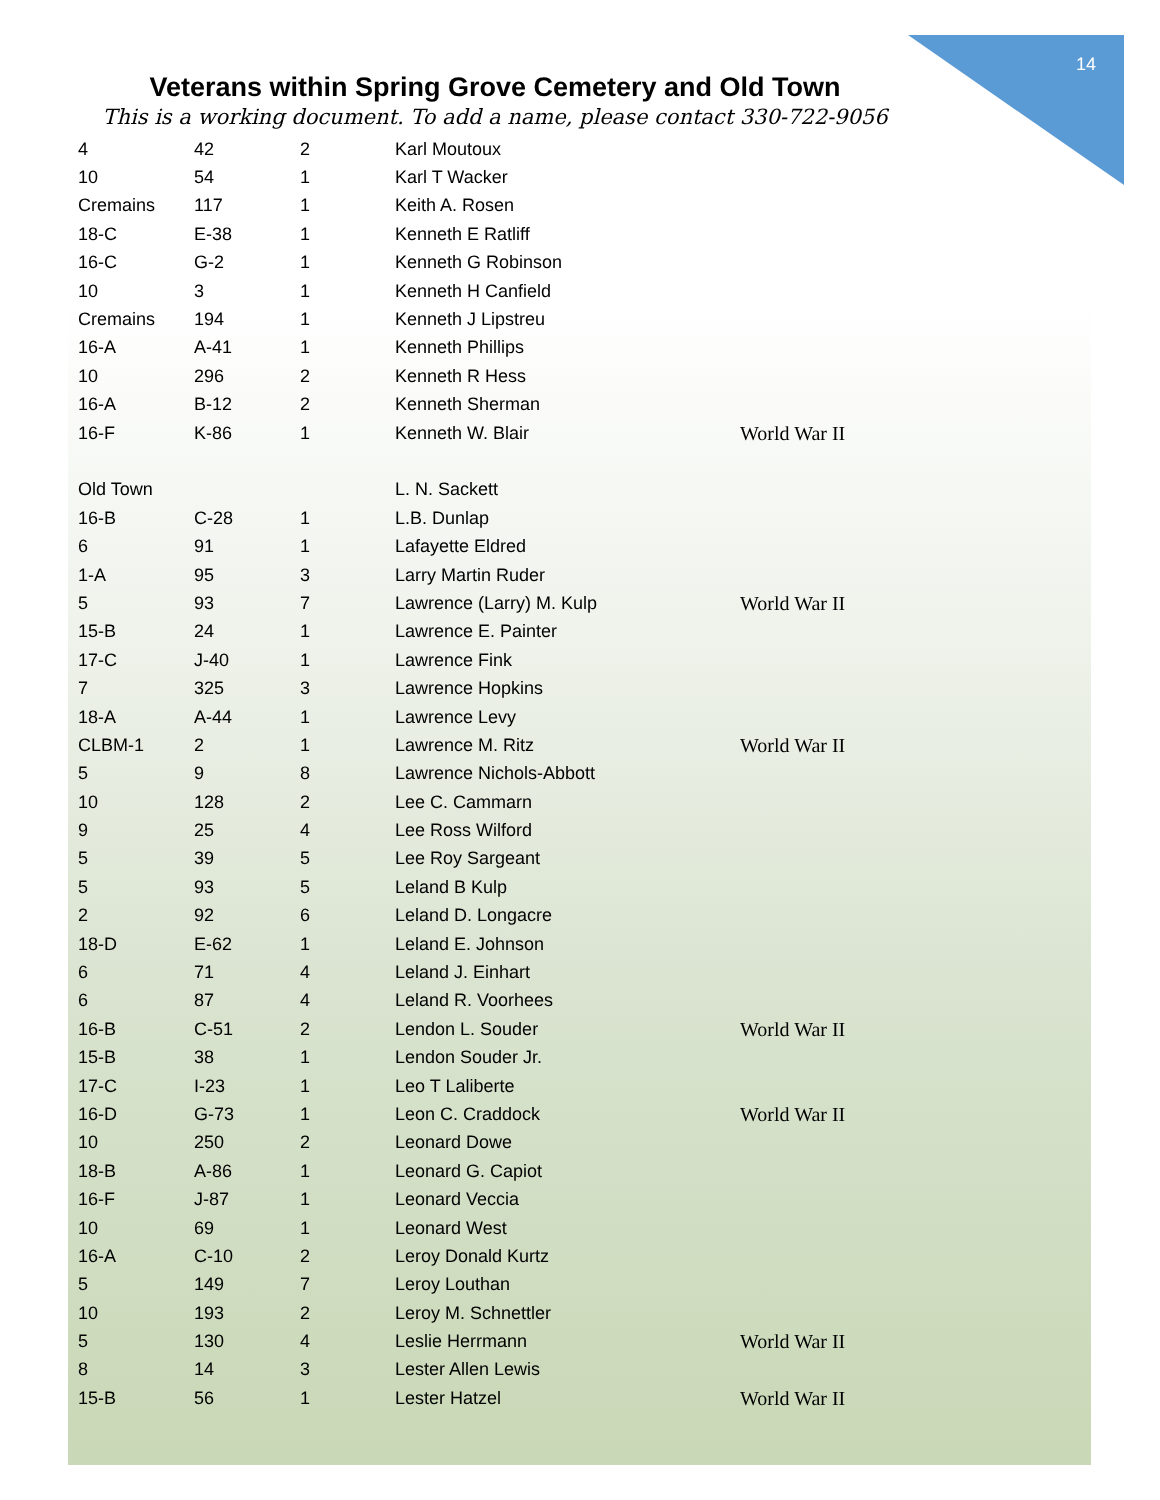14
Veterans within Spring Grove Cemetery and Old Town
This is a working document. To add a name, please contact 330-722-9056
| 4 | 42 | 2 | Karl Moutoux | |
| 10 | 54 | 1 | Karl T Wacker | |
| Cremains | 117 | 1 | Keith A. Rosen | |
| 18-C | E-38 | 1 | Kenneth E Ratliff | |
| 16-C | G-2 | 1 | Kenneth G Robinson | |
| 10 | 3 | 1 | Kenneth H Canfield | |
| Cremains | 194 | 1 | Kenneth J Lipstreu | |
| 16-A | A-41 | 1 | Kenneth Phillips | |
| 10 | 296 | 2 | Kenneth R Hess | |
| 16-A | B-12 | 2 | Kenneth Sherman | |
| 16-F | K-86 | 1 | Kenneth W. Blair | World War II |
| Old Town | | | L. N. Sackett | |
| 16-B | C-28 | 1 | L.B. Dunlap | |
| 6 | 91 | 1 | Lafayette Eldred | |
| 1-A | 95 | 3 | Larry Martin Ruder | |
| 5 | 93 | 7 | Lawrence (Larry) M. Kulp | World War II |
| 15-B | 24 | 1 | Lawrence E. Painter | |
| 17-C | J-40 | 1 | Lawrence Fink | |
| 7 | 325 | 3 | Lawrence Hopkins | |
| 18-A | A-44 | 1 | Lawrence Levy | |
| CLBM-1 | 2 | 1 | Lawrence M. Ritz | World War II |
| 5 | 9 | 8 | Lawrence Nichols-Abbott | |
| 10 | 128 | 2 | Lee C. Cammarn | |
| 9 | 25 | 4 | Lee Ross Wilford | |
| 5 | 39 | 5 | Lee Roy Sargeant | |
| 5 | 93 | 5 | Leland B Kulp | |
| 2 | 92 | 6 | Leland D. Longacre | |
| 18-D | E-62 | 1 | Leland E. Johnson | |
| 6 | 71 | 4 | Leland J. Einhart | |
| 6 | 87 | 4 | Leland R. Voorhees | |
| 16-B | C-51 | 2 | Lendon L. Souder | World War II |
| 15-B | 38 | 1 | Lendon Souder Jr. | |
| 17-C | I-23 | 1 | Leo T Laliberte | |
| 16-D | G-73 | 1 | Leon C. Craddock | World War II |
| 10 | 250 | 2 | Leonard Dowe | |
| 18-B | A-86 | 1 | Leonard G. Capiot | |
| 16-F | J-87 | 1 | Leonard Veccia | |
| 10 | 69 | 1 | Leonard West | |
| 16-A | C-10 | 2 | Leroy Donald Kurtz | |
| 5 | 149 | 7 | Leroy Louthan | |
| 10 | 193 | 2 | Leroy M. Schnettler | |
| 5 | 130 | 4 | Leslie Herrmann | World War II |
| 8 | 14 | 3 | Lester Allen Lewis | |
| 15-B | 56 | 1 | Lester Hatzel | World War II |